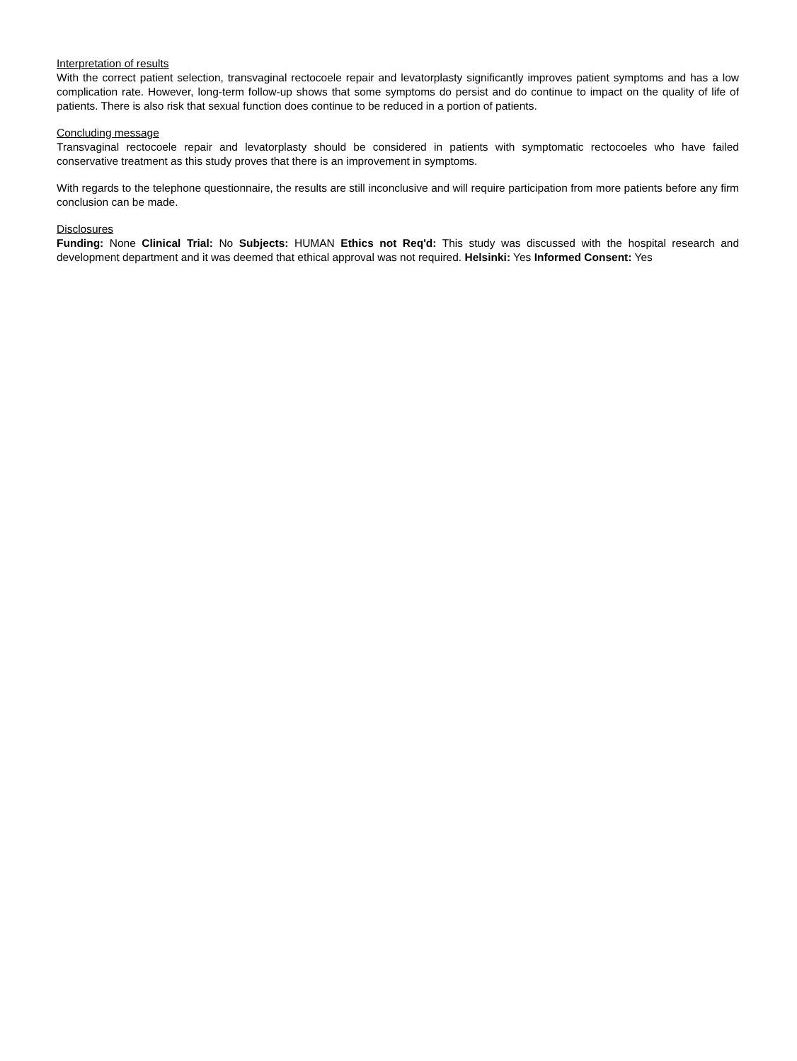Interpretation of results
With the correct patient selection, transvaginal rectocoele repair and levatorplasty significantly improves patient symptoms and has a low complication rate. However, long-term follow-up shows that some symptoms do persist and do continue to impact on the quality of life of patients. There is also risk that sexual function does continue to be reduced in a portion of patients.
Concluding message
Transvaginal rectocoele repair and levatorplasty should be considered in patients with symptomatic rectocoeles who have failed conservative treatment as this study proves that there is an improvement in symptoms.
With regards to the telephone questionnaire, the results are still inconclusive and will require participation from more patients before any firm conclusion can be made.
Disclosures
Funding: None Clinical Trial: No Subjects: HUMAN Ethics not Req'd: This study was discussed with the hospital research and development department and it was deemed that ethical approval was not required. Helsinki: Yes Informed Consent: Yes